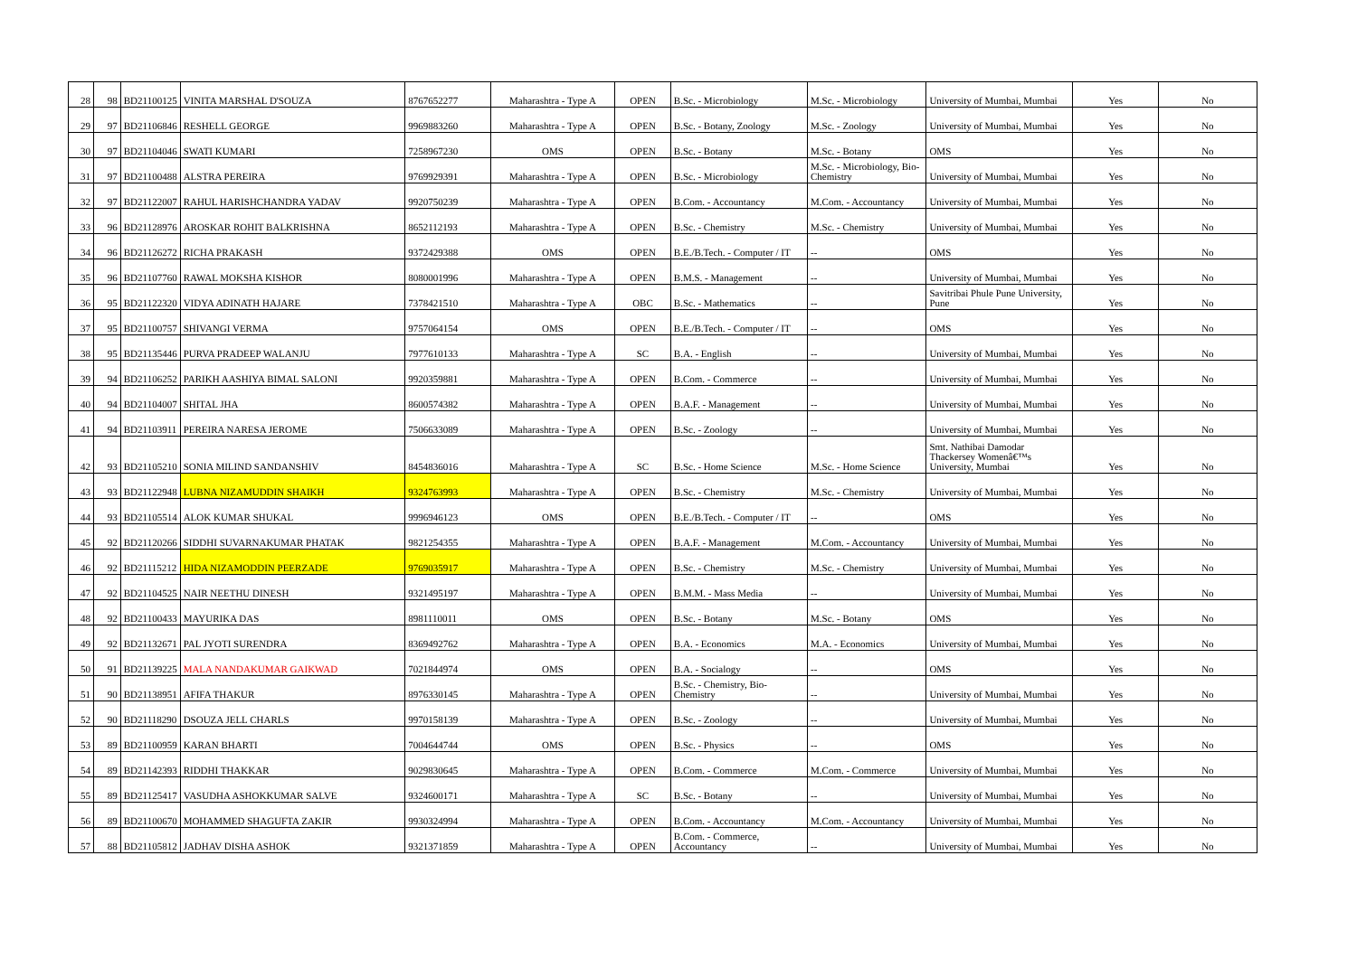| 28 | 98 | BD21100125 | VINITA MARSHAL D'SOUZA | 8767652277 | Maharashtra - Type A | OPEN | B.Sc. - Microbiology | M.Sc. - Microbiology | University of Mumbai, Mumbai | Yes | No |
| 29 | 97 | BD21106846 | RESHELL GEORGE | 9969883260 | Maharashtra - Type A | OPEN | B.Sc. - Botany, Zoology | M.Sc. - Zoology | University of Mumbai, Mumbai | Yes | No |
| 30 | 97 | BD21104046 | SWATI KUMARI | 7258967230 | OMS | OPEN | B.Sc. - Botany | M.Sc. - Botany | OMS | Yes | No |
| 31 | 97 | BD21100488 | ALSTRA PEREIRA | 9769929391 | Maharashtra - Type A | OPEN | B.Sc. - Microbiology | M.Sc. - Microbiology, Bio-Chemistry | University of Mumbai, Mumbai | Yes | No |
| 32 | 97 | BD21122007 | RAHUL HARISHCHANDRA YADAV | 9920750239 | Maharashtra - Type A | OPEN | B.Com. - Accountancy | M.Com. - Accountancy | University of Mumbai, Mumbai | Yes | No |
| 33 | 96 | BD21128976 | AROSKAR ROHIT BALKRISHNA | 8652112193 | Maharashtra - Type A | OPEN | B.Sc. - Chemistry | M.Sc. - Chemistry | University of Mumbai, Mumbai | Yes | No |
| 34 | 96 | BD21126272 | RICHA PRAKASH | 9372429388 | OMS | OPEN | B.E./B.Tech. - Computer / IT | -- | OMS | Yes | No |
| 35 | 96 | BD21107760 | RAWAL MOKSHA KISHOR | 8080001996 | Maharashtra - Type A | OPEN | B.M.S. - Management | -- | University of Mumbai, Mumbai | Yes | No |
| 36 | 95 | BD21122320 | VIDYA ADINATH HAJARE | 7378421510 | Maharashtra - Type A | OBC | B.Sc. - Mathematics | -- | Savitribai Phule Pune University, Pune | Yes | No |
| 37 | 95 | BD21100757 | SHIVANGI VERMA | 9757064154 | OMS | OPEN | B.E./B.Tech. - Computer / IT | -- | OMS | Yes | No |
| 38 | 95 | BD21135446 | PURVA PRADEEP WALANJU | 7977610133 | Maharashtra - Type A | SC | B.A. - English | -- | University of Mumbai, Mumbai | Yes | No |
| 39 | 94 | BD21106252 | PARIKH AASHIYA BIMAL SALONI | 9920359881 | Maharashtra - Type A | OPEN | B.Com. - Commerce | -- | University of Mumbai, Mumbai | Yes | No |
| 40 | 94 | BD21104007 | SHITAL JHA | 8600574382 | Maharashtra - Type A | OPEN | B.A.F. - Management | -- | University of Mumbai, Mumbai | Yes | No |
| 41 | 94 | BD21103911 | PEREIRA NARESA JEROME | 7506633089 | Maharashtra - Type A | OPEN | B.Sc. - Zoology | -- | University of Mumbai, Mumbai | Yes | No |
| 42 | 93 | BD21105210 | SONIA MILIND SANDANSHIV | 8454836016 | Maharashtra - Type A | SC | B.Sc. - Home Science | M.Sc. - Home Science | Smt. Nathibai Damodar Thackersey Womenâ€™s University, Mumbai | Yes | No |
| 43 | 93 | BD21122948 | LUBNA NIZAMUDDIN SHAIKH | 9324763993 | Maharashtra - Type A | OPEN | B.Sc. - Chemistry | M.Sc. - Chemistry | University of Mumbai, Mumbai | Yes | No |
| 44 | 93 | BD21105514 | ALOK KUMAR SHUKAL | 9996946123 | OMS | OPEN | B.E./B.Tech. - Computer / IT | -- | OMS | Yes | No |
| 45 | 92 | BD21120266 | SIDDHI SUVARNAKUMAR PHATAK | 9821254355 | Maharashtra - Type A | OPEN | B.A.F. - Management | M.Com. - Accountancy | University of Mumbai, Mumbai | Yes | No |
| 46 | 92 | BD21115212 | HIDA NIZAMODDIN PEERZADE | 9769035917 | Maharashtra - Type A | OPEN | B.Sc. - Chemistry | M.Sc. - Chemistry | University of Mumbai, Mumbai | Yes | No |
| 47 | 92 | BD21104525 | NAIR NEETHU DINESH | 9321495197 | Maharashtra - Type A | OPEN | B.M.M. - Mass Media | -- | University of Mumbai, Mumbai | Yes | No |
| 48 | 92 | BD21100433 | MAYURIKA DAS | 8981110011 | OMS | OPEN | B.Sc. - Botany | M.Sc. - Botany | OMS | Yes | No |
| 49 | 92 | BD21132671 | PAL JYOTI SURENDRA | 8369492762 | Maharashtra - Type A | OPEN | B.A. - Economics | M.A. - Economics | University of Mumbai, Mumbai | Yes | No |
| 50 | 91 | BD21139225 | MALA NANDAKUMAR GAIKWAD | 7021844974 | OMS | OPEN | B.A. - Socialogy | -- | OMS | Yes | No |
| 51 | 90 | BD21138951 | AFIFA THAKUR | 8976330145 | Maharashtra - Type A | OPEN | B.Sc. - Chemistry, Bio-Chemistry | -- | University of Mumbai, Mumbai | Yes | No |
| 52 | 90 | BD21118290 | DSOUZA JELL CHARLS | 9970158139 | Maharashtra - Type A | OPEN | B.Sc. - Zoology | -- | University of Mumbai, Mumbai | Yes | No |
| 53 | 89 | BD21100959 | KARAN BHARTI | 7004644744 | OMS | OPEN | B.Sc. - Physics | -- | OMS | Yes | No |
| 54 | 89 | BD21142393 | RIDDHI THAKKAR | 9029830645 | Maharashtra - Type A | OPEN | B.Com. - Commerce | M.Com. - Commerce | University of Mumbai, Mumbai | Yes | No |
| 55 | 89 | BD21125417 | VASUDHA ASHOKKUMAR SALVE | 9324600171 | Maharashtra - Type A | SC | B.Sc. - Botany | -- | University of Mumbai, Mumbai | Yes | No |
| 56 | 89 | BD21100670 | MOHAMMED SHAGUFTA ZAKIR | 9930324994 | Maharashtra - Type A | OPEN | B.Com. - Accountancy | M.Com. - Accountancy | University of Mumbai, Mumbai | Yes | No |
| 57 | 88 | BD21105812 | JADHAV DISHA ASHOK | 9321371859 | Maharashtra - Type A | OPEN | B.Com. - Commerce, Accountancy | -- | University of Mumbai, Mumbai | Yes | No |